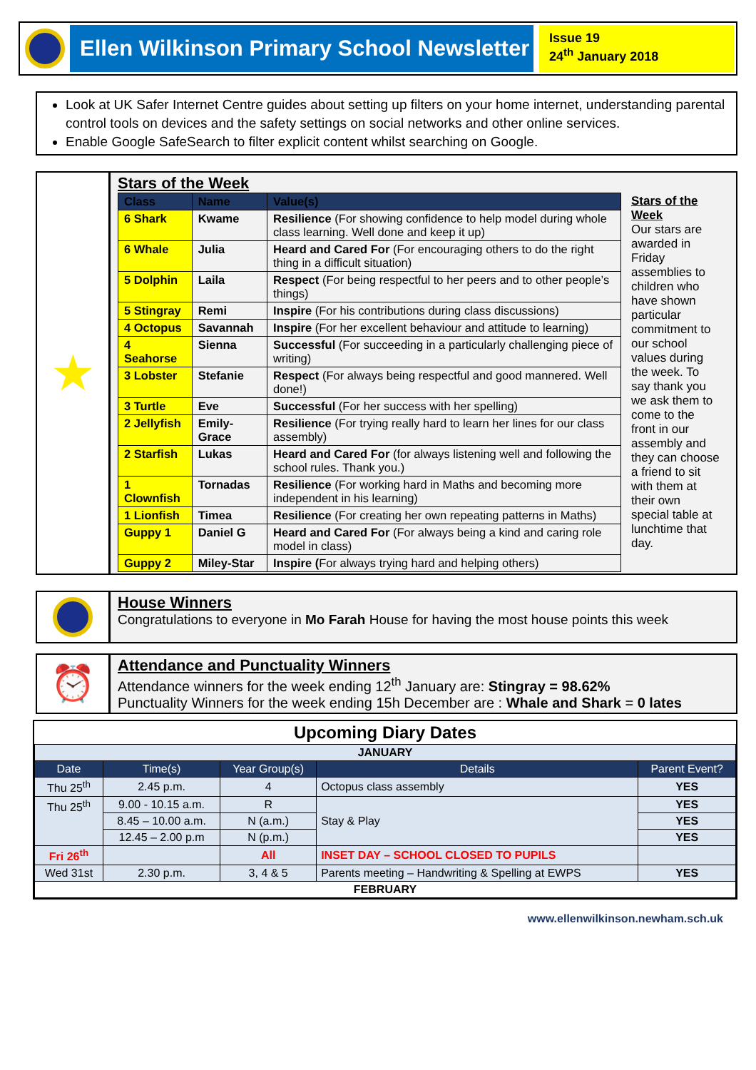Ellen Wilkinson Primary School Newsletter
Issue 19
24<sup>th</sup> January 2018
Look at UK Safer Internet Centre guides about setting up filters on your home internet, understanding parental control tools on devices and the safety settings on social networks and other online services.
Enable Google SafeSearch to filter explicit content whilst searching on Google.
★
Stars of the Week
| Class | Name | Value(s) |
| --- | --- | --- |
| 6 Shark | Kwame | Resilience (For showing confidence to help model during whole class learning. Well done and keep it up) |
| 6 Whale | Julia | Heard and Cared For (For encouraging others to do the right thing in a difficult situation) |
| 5 Dolphin | Laila | Respect (For being respectful to her peers and to other people’s things) |
| 5 Stingray | Remi | Inspire (For his contributions during class discussions) |
| 4 Octopus | Savannah | Inspire (For her excellent behaviour and attitude to learning) |
| 4 Seahorse | Sienna | Successful (For succeeding in a particularly challenging piece of writing) |
| 3 Lobster | Stefanie | Respect (For always being respectful and good mannered. Well done!) |
| 3 Turtle | Eve | Successful (For her success with her spelling) |
| 2 Jellyfish | Emily-Grace | Resilience (For trying really hard to learn her lines for our class assembly) |
| 2 Starfish | Lukas | Heard and Cared For (for always listening well and following the school rules. Thank you.) |
| 1 Clownfish | Tornadas | Resilience (For working hard in Maths and becoming more independent in his learning) |
| 1 Lionfish | Timea | Resilience (For creating her own repeating patterns in Maths) |
| Guppy 1 | Daniel G | Heard and Cared For (For always being a kind and caring role model in class) |
| Guppy 2 | Miley-Star | Inspire ( For always trying hard and helping others) |
Stars of the Week
Our stars are awarded in Friday assemblies to children who have shown particular commitment to our school values during the week. To say thank you we ask them to come to the front in our assembly and they can choose a friend to sit with them at their own special table at lunchtime that day.
House Winners
Congratulations to everyone in Mo Farah House for having the most house points this week
⏰
Attendance and Punctuality Winners
Attendance winners for the week ending 12<sup>th</sup> January are: Stingray = 98.62%
Punctuality Winners for the week ending 15h December are : Whale and Shark = 0 lates
Upcoming Diary Dates
| JANUARY | | | | |
| Date | Time(s) | Year Group(s) | Details | Parent Event? |
| Thu 25<sup>th</sup> | 2.45 p.m. | 4 | Octopus class assembly | YES |
| Thu 25<sup>th</sup> | 9.00 - 10.15 a.m. | R | Stay & Play | YES |
| | 8.45 – 10.00 a.m. | N (a.m.) | | YES |
| | 12.45 – 2.00 p.m | N (p.m.) | | YES |
| Fri 26<sup>th</sup> | | All | INSET DAY – SCHOOL CLOSED TO PUPILS | |
| Wed 31st | 2.30 p.m. | 3, 4 & 5 | Parents meeting – Handwriting & Spelling at EWPS | YES |
| FEBRUARY | | | | |
www.ellenwilkinson.newham.sch.uk